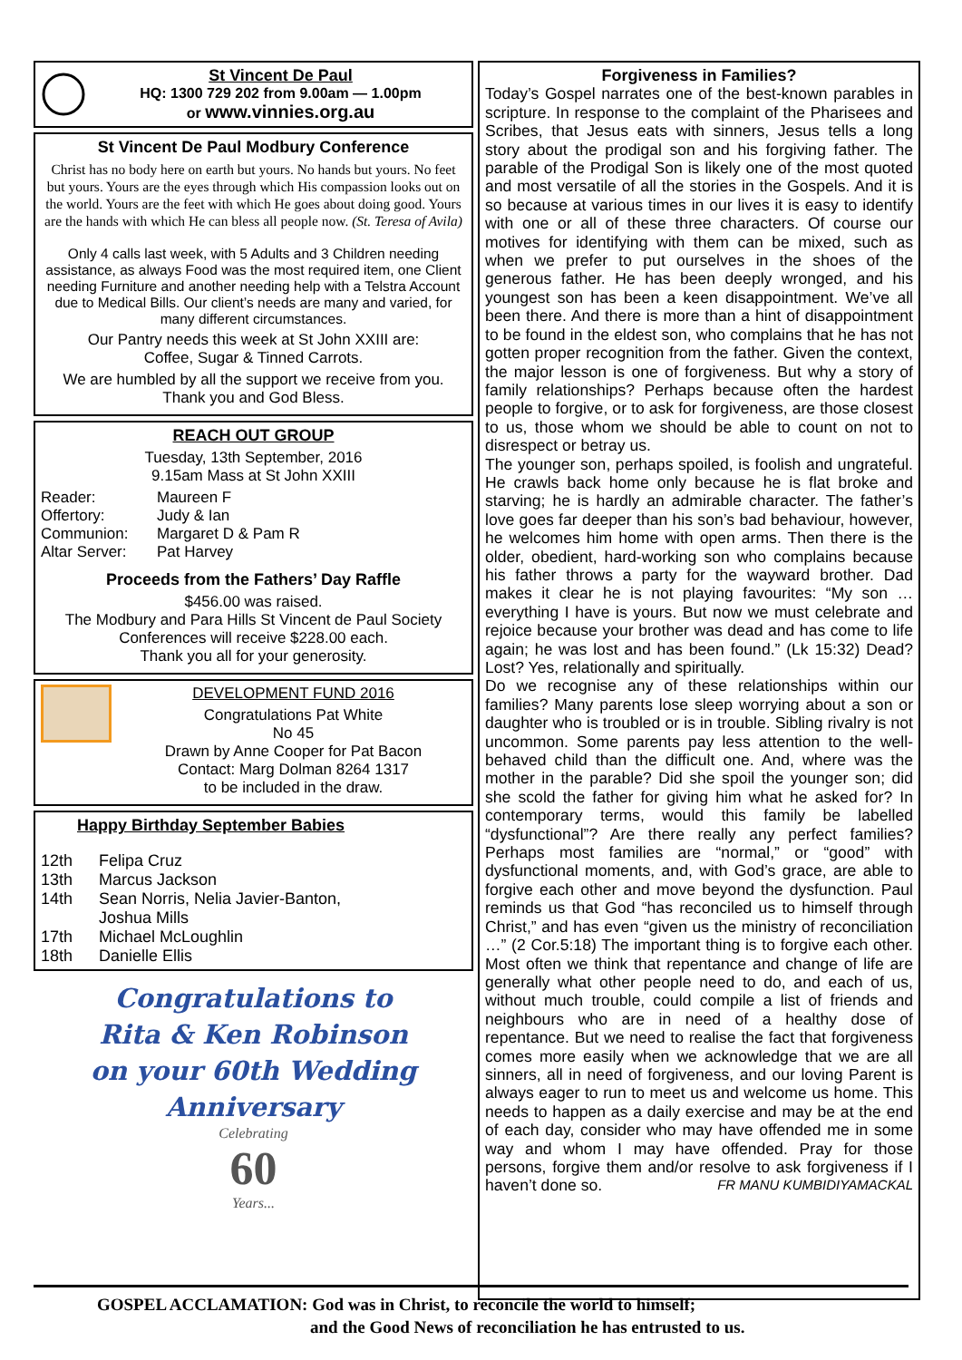St Vincent De Paul
HQ: 1300 729 202 from 9.00am — 1.00pm
or www.vinnies.org.au
St Vincent De Paul Modbury Conference
Christ has no body here on earth but yours. No hands but yours. No feet but yours. Yours are the eyes through which His compassion looks out on the world. Yours are the feet with which He goes about doing good. Yours are the hands with which He can bless all people now. (St. Teresa of Avila)
Only 4 calls last week, with 5 Adults and 3 Children needing assistance, as always Food was the most required item, one Client needing Furniture and another needing help with a Telstra Account due to Medical Bills. Our client’s needs are many and varied, for many different circumstances.
Our Pantry needs this week at St John XXIII are:
Coffee, Sugar & Tinned Carrots.
We are humbled by all the support we receive from you.
Thank you and God Bless.
REACH OUT GROUP
Tuesday, 13th September, 2016
9.15am Mass at St John XXIII
Reader: Maureen F
Offertory: Judy & Ian
Communion: Margaret D & Pam R
Altar Server: Pat Harvey
Proceeds from the Fathers’ Day Raffle
$456.00 was raised.
The Modbury and Para Hills St Vincent de Paul Society Conferences will receive $228.00 each.
Thank you all for your generosity.
DEVELOPMENT FUND 2016
Congratulations Pat White
No 45
Drawn by Anne Cooper for Pat Bacon
Contact: Marg Dolman 8264 1317
to be included in the draw.
Happy Birthday September Babies
12th Felipa Cruz
13th Marcus Jackson
14th Sean Norris, Nelia Javier-Banton,
Joshua Mills
17th Michael McLoughlin
18th Danielle Ellis
Congratulations to
Rita & Ken Robinson
on your 60th Wedding Anniversary
Celebrating
60
Years...
Forgiveness in Families?
Today’s Gospel narrates one of the best-known parables in scripture. In response to the complaint of the Pharisees and Scribes, that Jesus eats with sinners, Jesus tells a long story about the prodigal son and his forgiving father. The parable of the Prodigal Son is likely one of the most quoted and most versatile of all the stories in the Gospels. And it is so because at various times in our lives it is easy to identify with one or all of these three characters. Of course our motives for identifying with them can be mixed, such as when we prefer to put ourselves in the shoes of the generous father. He has been deeply wronged, and his youngest son has been a keen disappointment. We’ve all been there. And there is more than a hint of disappointment to be found in the eldest son, who complains that he has not gotten proper recognition from the father. Given the context, the major lesson is one of forgiveness. But why a story of family relationships? Perhaps because often the hardest people to forgive, or to ask for forgiveness, are those closest to us, those whom we should be able to count on not to disrespect or betray us.
The younger son, perhaps spoiled, is foolish and ungrateful. He crawls back home only because he is flat broke and starving; he is hardly an admirable character. The father’s love goes far deeper than his son’s bad behaviour, however, he welcomes him home with open arms. Then there is the older, obedient, hard-working son who complains because his father throws a party for the wayward brother. Dad makes it clear he is not playing favourites: “My son … everything I have is yours. But now we must celebrate and rejoice because your brother was dead and has come to life again; he was lost and has been found.” (Lk 15:32) Dead? Lost? Yes, relationally and spiritually.
Do we recognise any of these relationships within our families? Many parents lose sleep worrying about a son or daughter who is troubled or is in trouble. Sibling rivalry is not uncommon. Some parents pay less attention to the well-behaved child than the difficult one. And, where was the mother in the parable? Did she spoil the younger son; did she scold the father for giving him what he asked for? In contemporary terms, would this family be labelled “dysfunctional”? Are there really any perfect families? Perhaps most families are “normal,” or “good” with dysfunctional moments, and, with God’s grace, are able to forgive each other and move beyond the dysfunction. Paul reminds us that God “has reconciled us to himself through Christ,” and has even “given us the ministry of reconciliation …” (2 Cor.5:18) The important thing is to forgive each other. Most often we think that repentance and change of life are generally what other people need to do, and each of us, without much trouble, could compile a list of friends and neighbours who are in need of a healthy dose of repentance. But we need to realise the fact that forgiveness comes more easily when we acknowledge that we are all sinners, all in need of forgiveness, and our loving Parent is always eager to run to meet us and welcome us home. This needs to happen as a daily exercise and may be at the end of each day, consider who may have offended me in some way and whom I may have offended. Pray for those persons, forgive them and/or resolve to ask forgiveness if I haven’t done so. FR MANU KUMBIDIYAMACKAL
GOSPEL ACCLAMATION: God was in Christ, to reconcile the world to himself;
and the Good News of reconciliation he has entrusted to us.